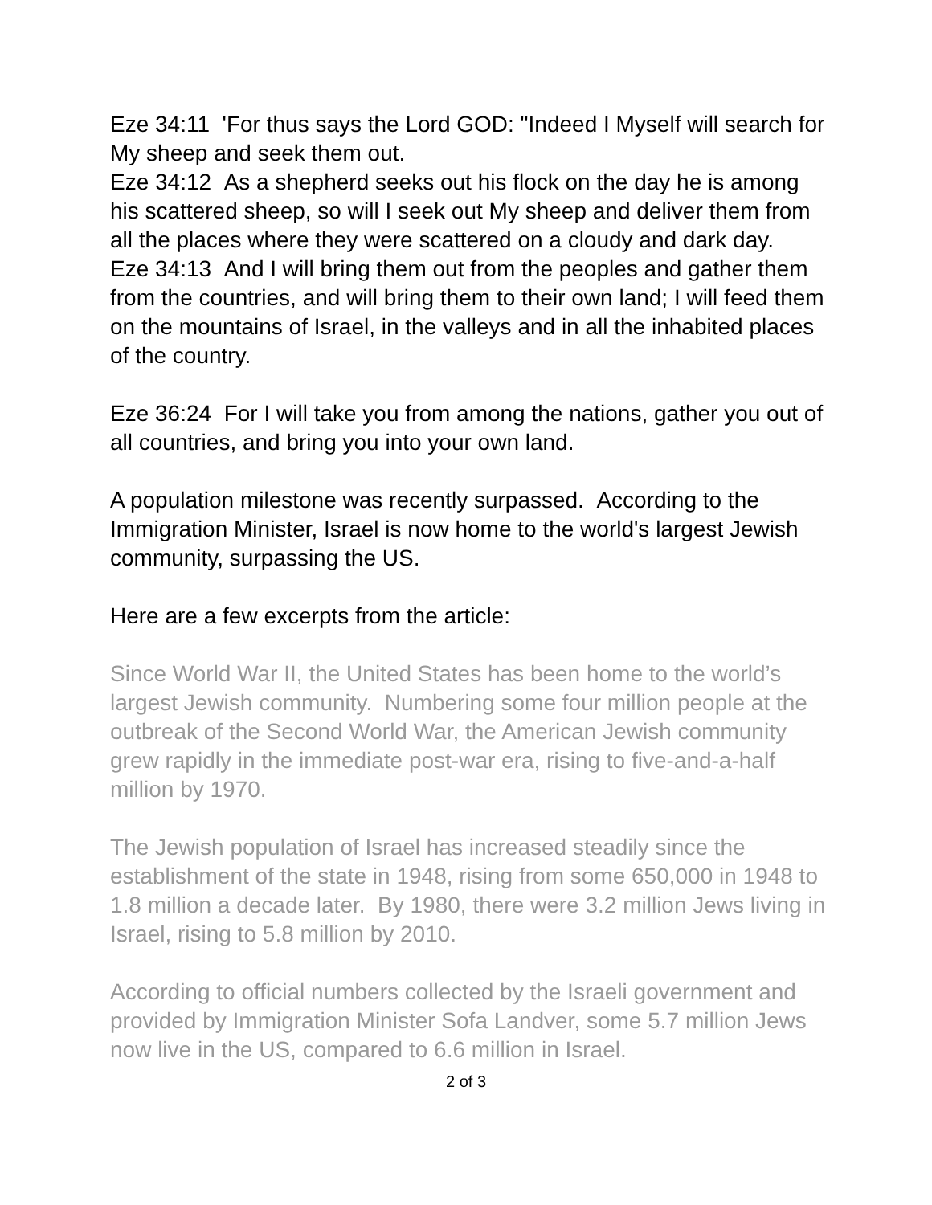Eze 34:11 'For thus says the Lord GOD: "Indeed I Myself will search for My sheep and seek them out.
Eze 34:12 As a shepherd seeks out his flock on the day he is among his scattered sheep, so will I seek out My sheep and deliver them from all the places where they were scattered on a cloudy and dark day.
Eze 34:13 And I will bring them out from the peoples and gather them from the countries, and will bring them to their own land; I will feed them on the mountains of Israel, in the valleys and in all the inhabited places of the country.
Eze 36:24 For I will take you from among the nations, gather you out of all countries, and bring you into your own land.
A population milestone was recently surpassed. According to the Immigration Minister, Israel is now home to the world's largest Jewish community, surpassing the US.
Here are a few excerpts from the article:
Since World War II, the United States has been home to the world’s largest Jewish community. Numbering some four million people at the outbreak of the Second World War, the American Jewish community grew rapidly in the immediate post-war era, rising to five-and-a-half million by 1970.
The Jewish population of Israel has increased steadily since the establishment of the state in 1948, rising from some 650,000 in 1948 to 1.8 million a decade later. By 1980, there were 3.2 million Jews living in Israel, rising to 5.8 million by 2010.
According to official numbers collected by the Israeli government and provided by Immigration Minister Sofa Landver, some 5.7 million Jews now live in the US, compared to 6.6 million in Israel.
2 of 3